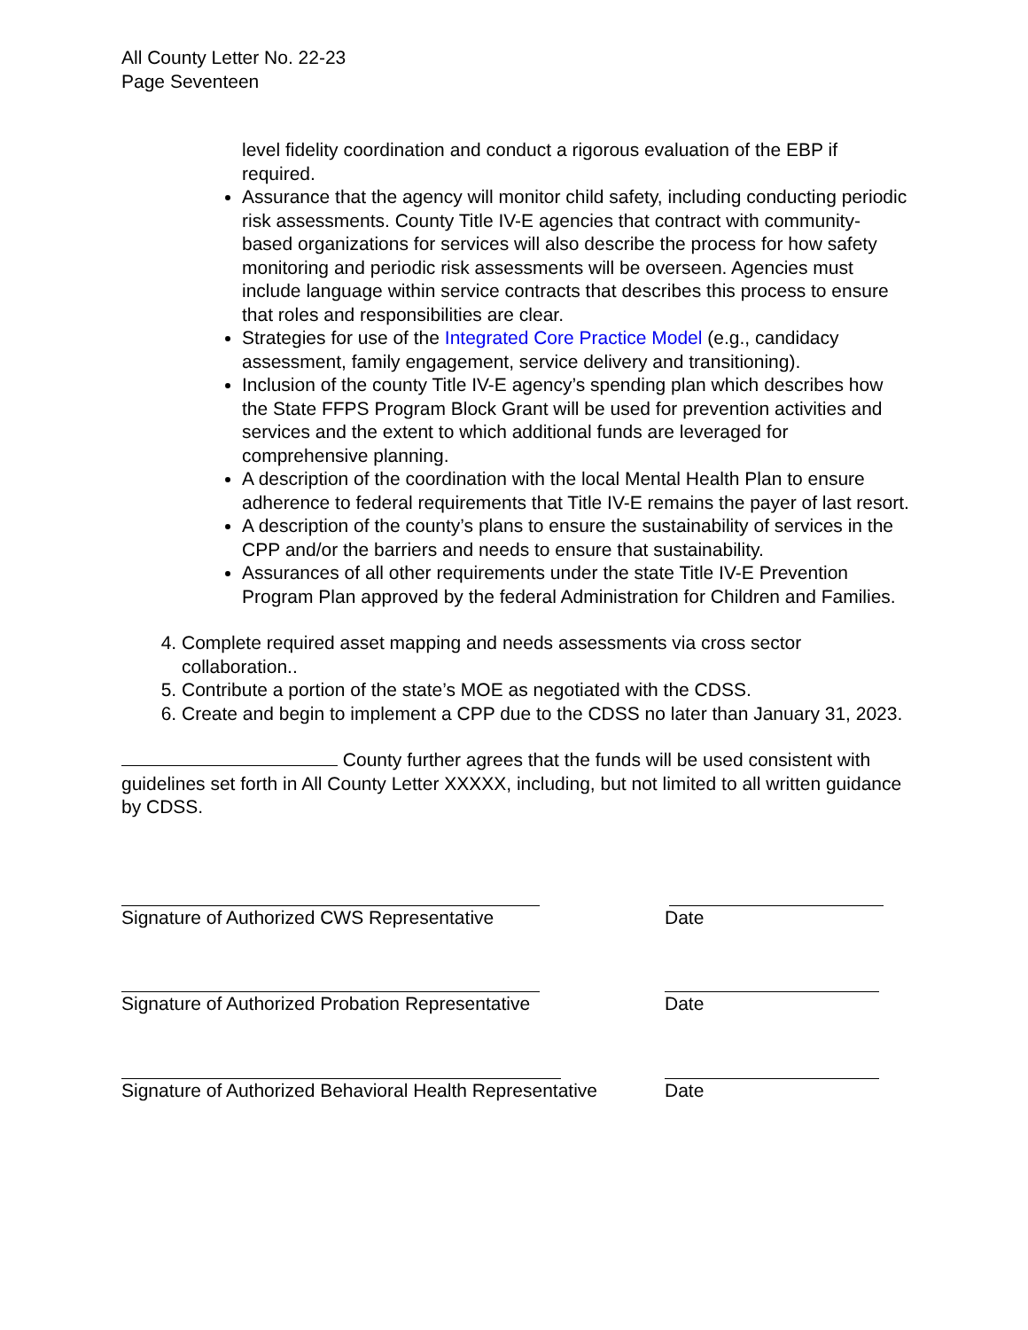All County Letter No. 22-23
Page Seventeen
level fidelity coordination and conduct a rigorous evaluation of the EBP if required.
Assurance that the agency will monitor child safety, including conducting periodic risk assessments. County Title IV-E agencies that contract with community-based organizations for services will also describe the process for how safety monitoring and periodic risk assessments will be overseen. Agencies must include language within service contracts that describes this process to ensure that roles and responsibilities are clear.
Strategies for use of the Integrated Core Practice Model (e.g., candidacy assessment, family engagement, service delivery and transitioning).
Inclusion of the county Title IV-E agency’s spending plan which describes how the State FFPS Program Block Grant will be used for prevention activities and services and the extent to which additional funds are leveraged for comprehensive planning.
A description of the coordination with the local Mental Health Plan to ensure adherence to federal requirements that Title IV-E remains the payer of last resort.
A description of the county’s plans to ensure the sustainability of services in the CPP and/or the barriers and needs to ensure that sustainability.
Assurances of all other requirements under the state Title IV-E Prevention Program Plan approved by the federal Administration for Children and Families.
4. Complete required asset mapping and needs assessments via cross sector collaboration..
5. Contribute a portion of the state’s MOE as negotiated with the CDSS.
6. Create and begin to implement a CPP due to the CDSS no later than January 31, 2023.
County further agrees that the funds will be used consistent with guidelines set forth in All County Letter XXXXX, including, but not limited to all written guidance by CDSS.
Signature of Authorized CWS Representative Date
Signature of Authorized Probation Representative Date
Signature of Authorized Behavioral Health Representative
Date